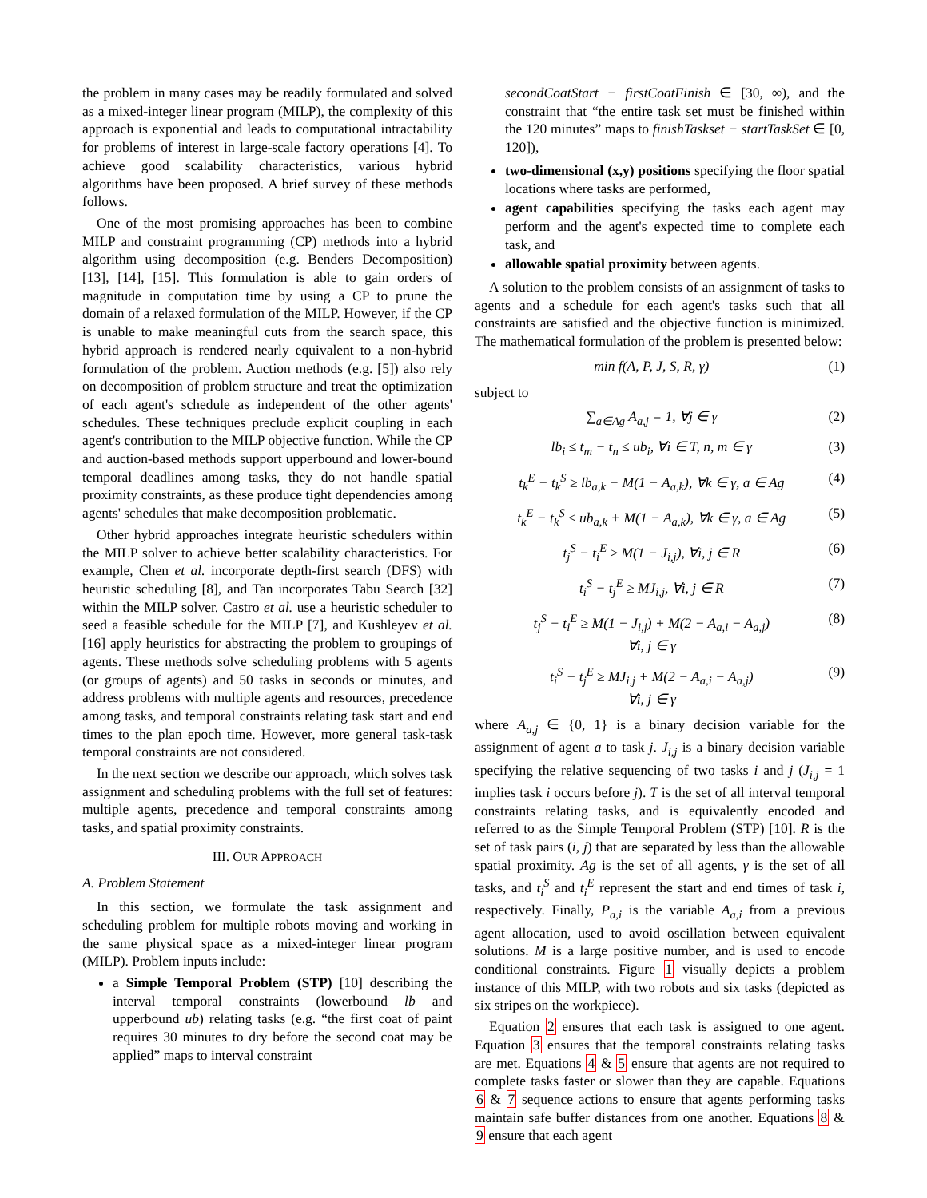the problem in many cases may be readily formulated and solved as a mixed-integer linear program (MILP), the complexity of this approach is exponential and leads to computational intractability for problems of interest in large-scale factory operations [4]. To achieve good scalability characteristics, various hybrid algorithms have been proposed. A brief survey of these methods follows.
One of the most promising approaches has been to combine MILP and constraint programming (CP) methods into a hybrid algorithm using decomposition (e.g. Benders Decomposition) [13], [14], [15]. This formulation is able to gain orders of magnitude in computation time by using a CP to prune the domain of a relaxed formulation of the MILP. However, if the CP is unable to make meaningful cuts from the search space, this hybrid approach is rendered nearly equivalent to a non-hybrid formulation of the problem. Auction methods (e.g. [5]) also rely on decomposition of problem structure and treat the optimization of each agent's schedule as independent of the other agents' schedules. These techniques preclude explicit coupling in each agent's contribution to the MILP objective function. While the CP and auction-based methods support upperbound and lower-bound temporal deadlines among tasks, they do not handle spatial proximity constraints, as these produce tight dependencies among agents' schedules that make decomposition problematic.
Other hybrid approaches integrate heuristic schedulers within the MILP solver to achieve better scalability characteristics. For example, Chen et al. incorporate depth-first search (DFS) with heuristic scheduling [8], and Tan incorporates Tabu Search [32] within the MILP solver. Castro et al. use a heuristic scheduler to seed a feasible schedule for the MILP [7], and Kushleyev et al. [16] apply heuristics for abstracting the problem to groupings of agents. These methods solve scheduling problems with 5 agents (or groups of agents) and 50 tasks in seconds or minutes, and address problems with multiple agents and resources, precedence among tasks, and temporal constraints relating task start and end times to the plan epoch time. However, more general task-task temporal constraints are not considered.
In the next section we describe our approach, which solves task assignment and scheduling problems with the full set of features: multiple agents, precedence and temporal constraints among tasks, and spatial proximity constraints.
III. OUR APPROACH
A. Problem Statement
In this section, we formulate the task assignment and scheduling problem for multiple robots moving and working in the same physical space as a mixed-integer linear program (MILP). Problem inputs include:
a Simple Temporal Problem (STP) [10] describing the interval temporal constraints (lowerbound lb and upperbound ub) relating tasks (e.g. “the first coat of paint requires 30 minutes to dry before the second coat may be applied” maps to interval constraint
secondCoatStart − firstCoatFinish ∈ [30, ∞), and the constraint that “the entire task set must be finished within the 120 minutes” maps to finishTaskset − startTaskSet ∈ [0, 120]),
two-dimensional (x,y) positions specifying the floor spatial locations where tasks are performed,
agent capabilities specifying the tasks each agent may perform and the agent's expected time to complete each task, and
allowable spatial proximity between agents.
A solution to the problem consists of an assignment of tasks to agents and a schedule for each agent's tasks such that all constraints are satisfied and the objective function is minimized. The mathematical formulation of the problem is presented below:
min f(A, P, J, S, R, γ) (1)
subject to
∑<sub>a∈Ag</sub> A<sub>a,j</sub> = 1, ∀j ∈ γ (2)
lb<sub>i</sub> ≤ t<sub>m</sub> − t<sub>n</sub> ≤ ub<sub>i</sub>, ∀i ∈ T, n, m ∈ γ (3)
t<sub>k</sub><sup>E</sup> − t<sub>k</sub><sup>S</sup> ≥ lb<sub>a,k</sub> − M(1 − A<sub>a,k</sub>), ∀k ∈ γ, a ∈ Ag (4)
t<sub>k</sub><sup>E</sup> − t<sub>k</sub><sup>S</sup> ≤ ub<sub>a,k</sub> + M(1 − A<sub>a,k</sub>), ∀k ∈ γ, a ∈ Ag (5)
t<sub>j</sub><sup>S</sup> − t<sub>i</sub><sup>E</sup> ≥ M(1 − J<sub>i,j</sub>), ∀i, j ∈ R (6)
t<sub>i</sub><sup>S</sup> − t<sub>j</sub><sup>E</sup> ≥ MJ<sub>i,j</sub>, ∀i, j ∈ R (7)
t<sub>j</sub><sup>S</sup> − t<sub>i</sub><sup>E</sup> ≥ M(1 − J<sub>i,j</sub>) + M(2 − A<sub>a,i</sub> − A<sub>a,j</sub>)
∀i, j ∈ γ (8)
t<sub>i</sub><sup>S</sup> − t<sub>j</sub><sup>E</sup> ≥ MJ<sub>i,j</sub> + M(2 − A<sub>a,i</sub> − A<sub>a,j</sub>)
∀i, j ∈ γ (9)
where A<sub>a,j</sub> ∈ {0, 1} is a binary decision variable for the assignment of agent a to task j. J<sub>i,j</sub> is a binary decision variable specifying the relative sequencing of two tasks i and j (J<sub>i,j</sub> = 1 implies task i occurs before j). T is the set of all interval temporal constraints relating tasks, and is equivalently encoded and referred to as the Simple Temporal Problem (STP) [10]. R is the set of task pairs (i, j) that are separated by less than the allowable spatial proximity. Ag is the set of all agents, γ is the set of all tasks, and t<sub>i</sub><sup>S</sup> and t<sub>i</sub><sup>E</sup> represent the start and end times of task i, respectively. Finally, P<sub>a,i</sub> is the variable A<sub>a,i</sub> from a previous agent allocation, used to avoid oscillation between equivalent solutions. M is a large positive number, and is used to encode conditional constraints. Figure 1 visually depicts a problem instance of this MILP, with two robots and six tasks (depicted as six stripes on the workpiece).
Equation 2 ensures that each task is assigned to one agent. Equation 3 ensures that the temporal constraints relating tasks are met. Equations 4 & 5 ensure that agents are not required to complete tasks faster or slower than they are capable. Equations 6 & 7 sequence actions to ensure that agents performing tasks maintain safe buffer distances from one another. Equations 8 & 9 ensure that each agent